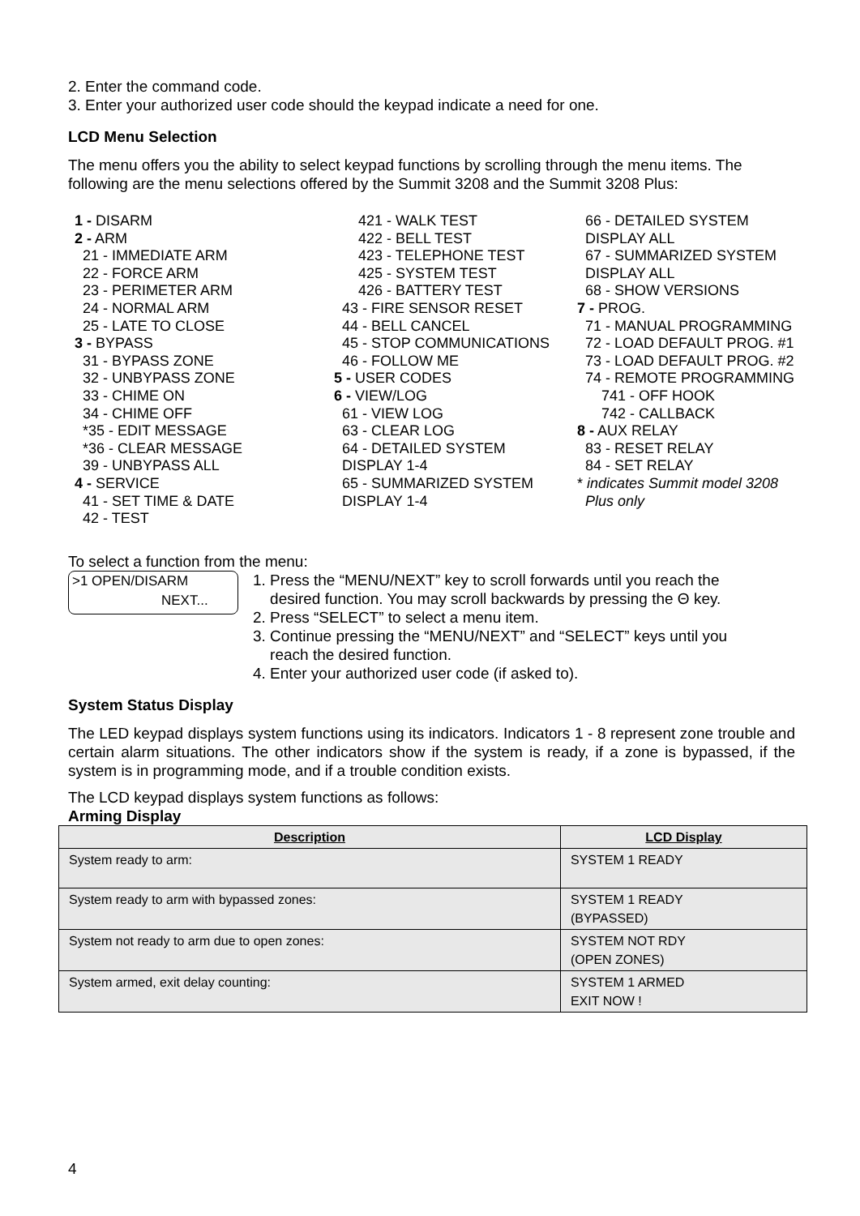2. Enter the command code.
3. Enter your authorized user code should the keypad indicate a need for one.
LCD Menu Selection
The menu offers you the ability to select keypad functions by scrolling through the menu items. The following are the menu selections offered by the Summit 3208 and the Summit 3208 Plus:
1 - DISARM 2 - ARM 21 - IMMEDIATE ARM 22 - FORCE ARM 23 - PERIMETER ARM 24 - NORMAL ARM 25 - LATE TO CLOSE 3 - BYPASS 31 - BYPASS ZONE 32 - UNBYPASS ZONE 33 - CHIME ON 34 - CHIME OFF *35 - EDIT MESSAGE *36 - CLEAR MESSAGE 39 - UNBYPASS ALL 4 - SERVICE 41 - SET TIME & DATE 42 - TEST
421 - WALK TEST 422 - BELL TEST 423 - TELEPHONE TEST 425 - SYSTEM TEST 426 - BATTERY TEST 43 - FIRE SENSOR RESET 44 - BELL CANCEL 45 - STOP COMMUNICATIONS 46 - FOLLOW ME 5 - USER CODES 6 - VIEW/LOG 61 - VIEW LOG 63 - CLEAR LOG 64 - DETAILED SYSTEM DISPLAY 1-4 65 - SUMMARIZED SYSTEM DISPLAY 1-4
66 - DETAILED SYSTEM DISPLAY ALL 67 - SUMMARIZED SYSTEM DISPLAY ALL 68 - SHOW VERSIONS 7 - PROG. 71 - MANUAL PROGRAMMING 72 - LOAD DEFAULT PROG. #1 73 - LOAD DEFAULT PROG. #2 74 - REMOTE PROGRAMMING 741 - OFF HOOK 742 - CALLBACK 8 - AUX RELAY 83 - RESET RELAY 84 - SET RELAY * indicates Summit model 3208 Plus only
To select a function from the menu:
>1 OPEN/DISARM
NEXT...
1. Press the “MENU/NEXT” key to scroll forwards until you reach the
desired function. You may scroll backwards by pressing the Θ key.
2. Press “SELECT” to select a menu item.
3. Continue pressing the “MENU/NEXT” and “SELECT” keys until you
reach the desired function.
4. Enter your authorized user code (if asked to).
System Status Display
The LED keypad displays system functions using its indicators. Indicators 1 - 8 represent zone trouble and certain alarm situations. The other indicators show if the system is ready, if a zone is bypassed, if the system is in programming mode, and if a trouble condition exists.
The LCD keypad displays system functions as follows:
Arming Display
| Description | LCD Display |
| --- | --- |
| System ready to arm: | SYSTEM 1 READY |
| System ready to arm with bypassed zones: | SYSTEM 1 READY (BYPASSED) |
| System not ready to arm due to open zones: | SYSTEM NOT RDY (OPEN ZONES) |
| System armed, exit delay counting: | SYSTEM 1 ARMED EXIT NOW ! |
4